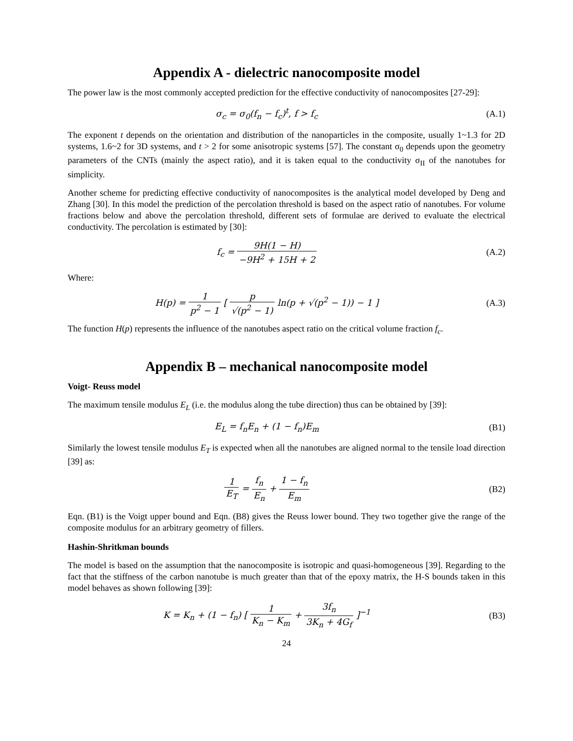Appendix A - dielectric nanocomposite model
The power law is the most commonly accepted prediction for the effective conductivity of nanocomposites [27-29]:
σ<sub>c</sub> = σ<sub>0</sub>(f<sub>n</sub> − f<sub>c</sub>)<sup>t</sup>, f > f<sub>c</sub> (A.1)
The exponent t depends on the orientation and distribution of the nanoparticles in the composite, usually 1~1.3 for 2D systems, 1.6~2 for 3D systems, and t > 2 for some anisotropic systems [57]. The constant σ<sub>0</sub> depends upon the geometry parameters of the CNTs (mainly the aspect ratio), and it is taken equal to the conductivity σ<sub>II</sub> of the nanotubes for simplicity.
Another scheme for predicting effective conductivity of nanocomposites is the analytical model developed by Deng and Zhang [30]. In this model the prediction of the percolation threshold is based on the aspect ratio of nanotubes. For volume fractions below and above the percolation threshold, different sets of formulae are derived to evaluate the electrical conductivity. The percolation is estimated by [30]:
f<sub>c</sub> = 9H(1 − H) −9H<sup>2</sup> + 15H + 2 (A.2)
Where:
H(p) = 1 p<sup>2</sup> − 1 [ p √(p<sup>2</sup> − 1) ln(p + √(p<sup>2</sup> − 1)) − 1 ]
(A.3)
The function H(p) represents the influence of the nanotubes aspect ratio on the critical volume fraction f<sub>c</sub>.
Appendix B – mechanical nanocomposite model
Voigt- Reuss model
The maximum tensile modulus E<sub>L</sub> (i.e. the modulus along the tube direction) thus can be obtained by [39]:
E<sub>L</sub> = f<sub>n</sub>E<sub>n</sub> + (1 − f<sub>n</sub>)E<sub>m</sub> (B1)
Similarly the lowest tensile modulus E<sub>T</sub> is expected when all the nanotubes are aligned normal to the tensile load direction [39] as:
1 E<sub>T</sub> = f<sub>n</sub> E<sub>n</sub> + 1 − f<sub>n</sub> E<sub>m</sub> (B2)
Eqn. (B1) is the Voigt upper bound and Eqn. (B8) gives the Reuss lower bound. They two together give the range of the composite modulus for an arbitrary geometry of fillers.
Hashin-Shritkman bounds
The model is based on the assumption that the nanocomposite is isotropic and quasi-homogeneous [39]. Regarding to the fact that the stiffness of the carbon nanotube is much greater than that of the epoxy matrix, the H-S bounds taken in this model behaves as shown following [39]:
K = K<sub>n</sub> + (1 − f<sub>n</sub>) [ 1 K<sub>n</sub> − K<sub>m</sub> + 3f<sub>n</sub> 3K<sub>n</sub> + 4G<sub>f</sub> ]<sup>−1</sup>
(B3)
24